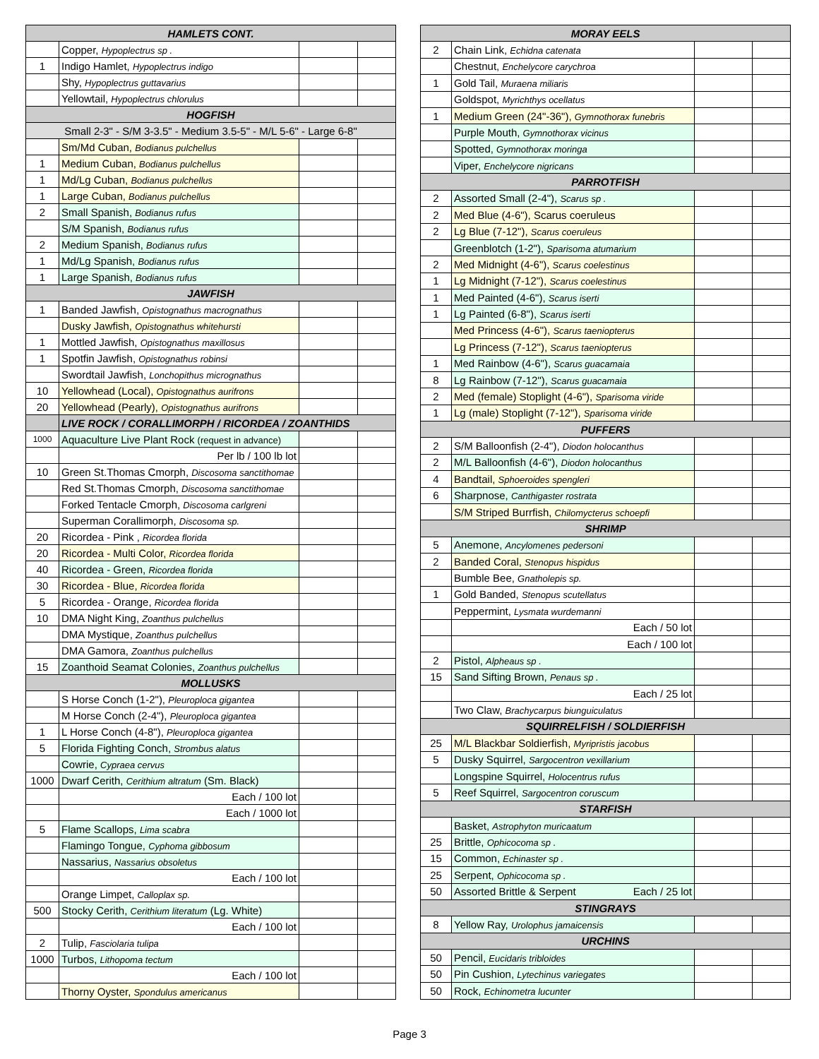| HAMLETS CONT. | | | |
| --- | --- | --- | --- |
| | Copper, Hypoplectrus sp . | | |
| 1 | Indigo Hamlet, Hypoplectrus indigo | | |
| | Shy, Hypoplectrus guttavarius | | |
| | Yellowtail, Hypoplectrus chlorulus | | |
| HOGFISH | | | |
| Small 2-3" - S/M 3-3.5" - Medium 3.5-5" - M/L 5-6" - Large 6-8" | | | |
| | Sm/Md Cuban, Bodianus pulchellus | | |
| 1 | Medium Cuban, Bodianus pulchellus | | |
| 1 | Md/Lg Cuban, Bodianus pulchellus | | |
| 1 | Large Cuban, Bodianus pulchellus | | |
| 2 | Small Spanish, Bodianus rufus | | |
| | S/M Spanish, Bodianus rufus | | |
| 2 | Medium Spanish, Bodianus rufus | | |
| 1 | Md/Lg Spanish, Bodianus rufus | | |
| 1 | Large Spanish, Bodianus rufus | | |
| JAWFISH | | | |
| 1 | Banded Jawfish, Opistognathus macrognathus | | |
| | Dusky Jawfish, Opistognathus whitehursti | | |
| 1 | Mottled Jawfish, Opistognathus maxillosus | | |
| 1 | Spotfin Jawfish, Opistognathus robinsi | | |
| | Swordtail Jawfish, Lonchopithus micrognathus | | |
| 10 | Yellowhead (Local), Opistognathus aurifrons | | |
| 20 | Yellowhead (Pearly), Opistognathus aurifrons | | |
| | LIVE ROCK / CORALLIMORPH / RICORDEA / ZOANTHIDS | | |
| 1000 | Aquaculture Live Plant Rock (request in advance) | | |
| | Per lb / 100 lb lot | | |
| 10 | Green St.Thomas Cmorph, Discosoma sanctithomae | | |
| | Red St.Thomas Cmorph, Discosoma sanctithomae | | |
| | Forked Tentacle Cmorph, Discosoma carlgreni | | |
| | Superman Corallimorph, Discosoma sp. | | |
| 20 | Ricordea - Pink , Ricordea florida | | |
| 20 | Ricordea - Multi Color, Ricordea florida | | |
| 40 | Ricordea - Green, Ricordea florida | | |
| 30 | Ricordea - Blue, Ricordea florida | | |
| 5 | Ricordea - Orange, Ricordea florida | | |
| 10 | DMA Night King, Zoanthus pulchellus | | |
| | DMA Mystique, Zoanthus pulchellus | | |
| | DMA Gamora, Zoanthus pulchellus | | |
| 15 | Zoanthoid Seamat Colonies, Zoanthus pulchellus | | |
| MOLLUSKS | | | |
| | S Horse Conch (1-2"), Pleuroploca gigantea | | |
| | M Horse Conch (2-4"), Pleuroploca gigantea | | |
| 1 | L Horse Conch (4-8"), Pleuroploca gigantea | | |
| 5 | Florida Fighting Conch, Strombus alatus | | |
| | Cowrie, Cypraea cervus | | |
| 1000 | Dwarf Cerith, Cerithium altratum (Sm. Black) | | |
| | Each / 100 lot | | |
| | Each / 1000 lot | | |
| 5 | Flame Scallops, Lima scabra | | |
| | Flamingo Tongue, Cyphoma gibbosum | | |
| | Nassarius, Nassarius obsoletus | | |
| | Each / 100 lot | | |
| | Orange Limpet, Calloplax sp. | | |
| 500 | Stocky Cerith, Cerithium literatum (Lg. White) | | |
| | Each / 100 lot | | |
| 2 | Tulip, Fasciolaria tulipa | | |
| 1000 | Turbos, Lithopoma tectum | | |
| | Each / 100 lot | | |
| | Thorny Oyster, Spondulus americanus | | |
| MORAY EELS | | | |
| --- | --- | --- | --- |
| 2 | Chain Link, Echidna catenata | | |
| | Chestnut, Enchelycore carychroa | | |
| 1 | Gold Tail, Muraena miliaris | | |
| | Goldspot, Myrichthys ocellatus | | |
| 1 | Medium Green (24"-36"), Gymnothorax funebris | | |
| | Purple Mouth, Gymnothorax vicinus | | |
| | Spotted, Gymnothorax moringa | | |
| | Viper, Enchelycore nigricans | | |
| PARROTFISH | | | |
| 2 | Assorted Small (2-4"), Scarus sp . | | |
| 2 | Med Blue (4-6"), Scarus coeruleus | | |
| 2 | Lg Blue (7-12"), Scarus coeruleus | | |
| | Greenblotch (1-2"), Sparisoma atumarium | | |
| 2 | Med Midnight (4-6"), Scarus coelestinus | | |
| 1 | Lg Midnight (7-12"), Scarus coelestinus | | |
| 1 | Med Painted (4-6"), Scarus iserti | | |
| 1 | Lg Painted (6-8"), Scarus iserti | | |
| | Med Princess (4-6"), Scarus taeniopterus | | |
| | Lg Princess (7-12"), Scarus taeniopterus | | |
| 1 | Med Rainbow (4-6"), Scarus guacamaia | | |
| 8 | Lg Rainbow (7-12"), Scarus guacamaia | | |
| 2 | Med (female) Stoplight (4-6"), Sparisoma viride | | |
| 1 | Lg (male) Stoplight (7-12"), Sparisoma viride | | |
| PUFFERS | | | |
| 2 | S/M Balloonfish (2-4"), Diodon holocanthus | | |
| 2 | M/L Balloonfish (4-6"), Diodon holocanthus | | |
| 4 | Bandtail, Sphoeroides spengleri | | |
| 6 | Sharpnose, Canthigaster rostrata | | |
| | S/M Striped Burrfish, Chilomycterus schoepfi | | |
| SHRIMP | | | |
| 5 | Anemone, Ancylomenes pedersoni | | |
| 2 | Banded Coral, Stenopus hispidus | | |
| | Bumble Bee, Gnatholepis sp. | | |
| 1 | Gold Banded, Stenopus scutellatus | | |
| | Peppermint, Lysmata wurdemanni | | |
| | Each / 50 lot | | |
| | Each / 100 lot | | |
| 2 | Pistol, Alpheaus sp . | | |
| 15 | Sand Sifting Brown, Penaus sp . | | |
| | Each / 25 lot | | |
| | Two Claw, Brachycarpus biunguiculatus | | |
| SQUIRRELFISH / SOLDIERFISH | | | |
| 25 | M/L Blackbar Soldierfish, Myripristis jacobus | | |
| 5 | Dusky Squirrel, Sargocentron vexillarium | | |
| | Longspine Squirrel, Holocentrus rufus | | |
| 5 | Reef Squirrel, Sargocentron coruscum | | |
| STARFISH | | | |
| | Basket, Astrophyton muricaatum | | |
| 25 | Brittle, Ophicocoma sp . | | |
| 15 | Common, Echinaster sp . | | |
| 25 | Serpent, Ophicocoma sp . | | |
| 50 | Assorted Brittle & Serpent Each / 25 lot | | |
| STINGRAYS | | | |
| 8 | Yellow Ray, Urolophus jamaicensis | | |
| URCHINS | | | |
| 50 | Pencil, Eucidaris tribloides | | |
| 50 | Pin Cushion, Lytechinus variegates | | |
| 50 | Rock, Echinometra lucunter | | |
Page 3